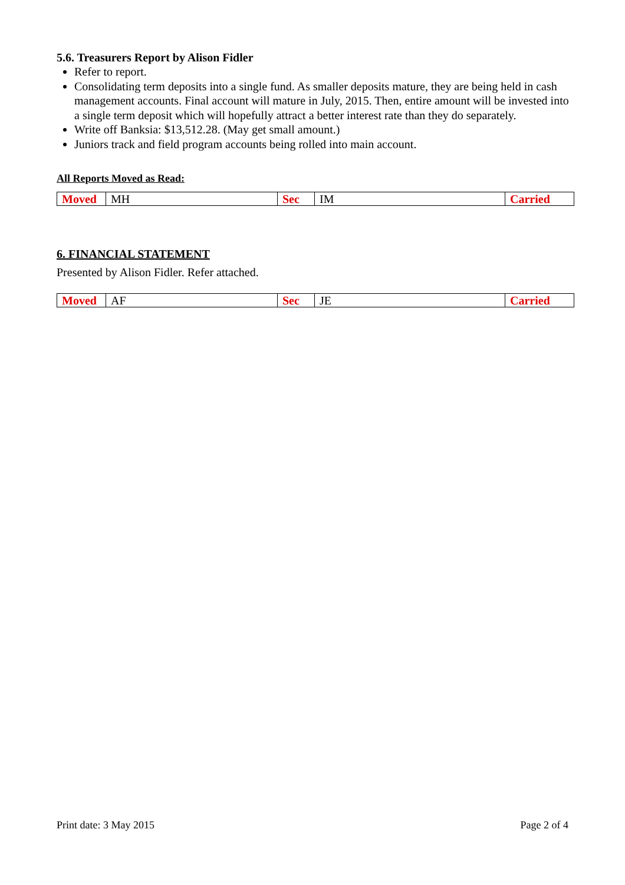5.6. Treasurers Report by Alison Fidler
Refer to report.
Consolidating term deposits into a single fund. As smaller deposits mature, they are being held in cash management accounts. Final account will mature in July, 2015. Then, entire amount will be invested into a single term deposit which will hopefully attract a better interest rate than they do separately.
Write off Banksia: $13,512.28. (May get small amount.)
Juniors track and field program accounts being rolled into main account.
All Reports Moved as Read:
| Moved | MH | Sec | IM | Carried |
6. FINANCIAL STATEMENT
Presented by Alison Fidler. Refer attached.
| Moved | AF | Sec | JE | Carried |
Print date: 3 May 2015 Page 2 of 4